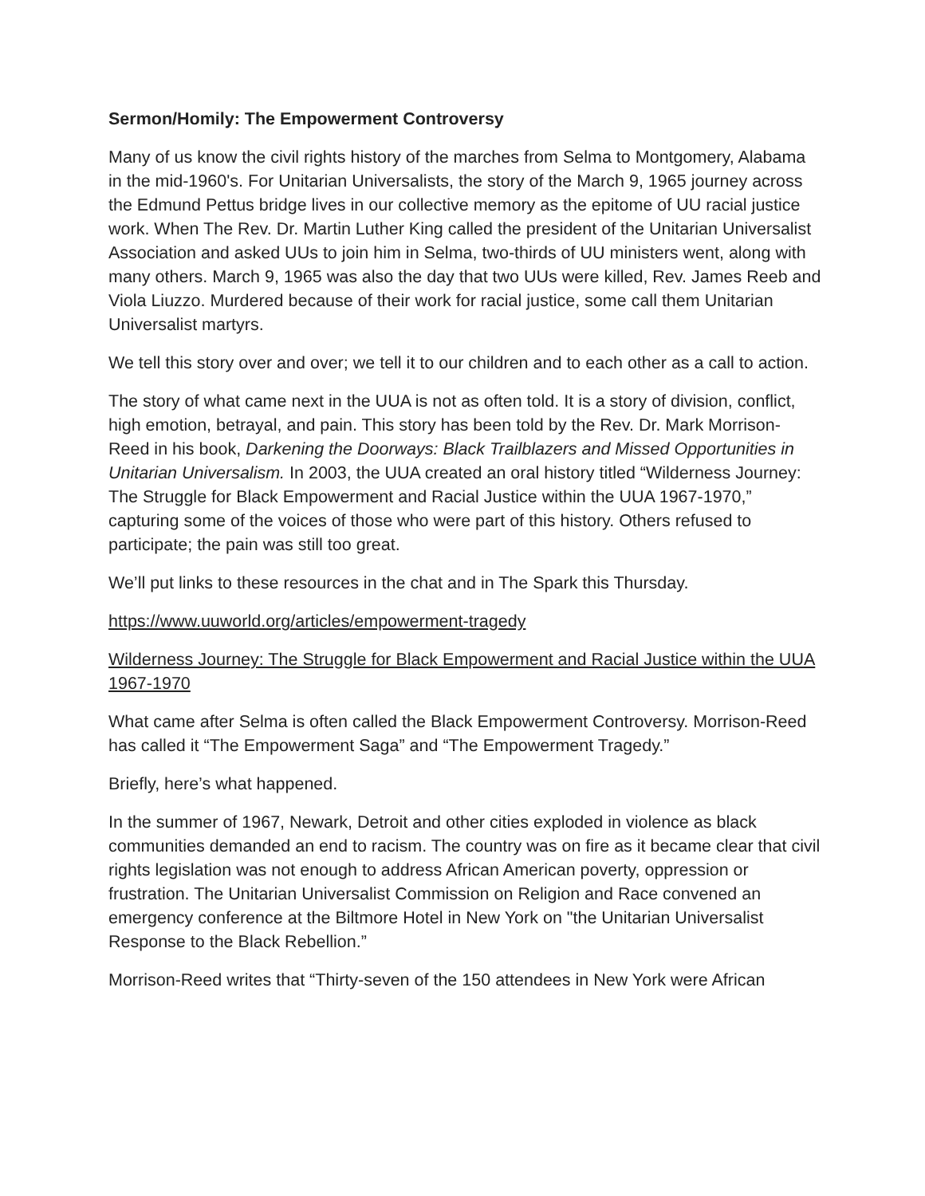Sermon/Homily: The Empowerment Controversy
Many of us know the civil rights history of the marches from Selma to Montgomery, Alabama in the mid-1960's. For Unitarian Universalists, the story of the March 9, 1965 journey across the Edmund Pettus bridge lives in our collective memory as the epitome of UU racial justice work. When The Rev. Dr. Martin Luther King called the president of the Unitarian Universalist Association and asked UUs to join him in Selma, two-thirds of UU ministers went, along with many others. March 9, 1965 was also the day that two UUs were killed, Rev. James Reeb and Viola Liuzzo. Murdered because of their work for racial justice, some call them Unitarian Universalist martyrs.
We tell this story over and over; we tell it to our children and to each other as a call to action.
The story of what came next in the UUA is not as often told. It is a story of division, conflict, high emotion, betrayal, and pain. This story has been told by the Rev. Dr. Mark Morrison-Reed in his book, Darkening the Doorways: Black Trailblazers and Missed Opportunities in Unitarian Universalism. In 2003, the UUA created an oral history titled “Wilderness Journey: The Struggle for Black Empowerment and Racial Justice within the UUA 1967-1970,” capturing some of the voices of those who were part of this history. Others refused to participate; the pain was still too great.
We’ll put links to these resources in the chat and in The Spark this Thursday.
https://www.uuworld.org/articles/empowerment-tragedy
Wilderness Journey: The Struggle for Black Empowerment and Racial Justice within the UUA 1967-1970
What came after Selma is often called the Black Empowerment Controversy. Morrison-Reed has called it “The Empowerment Saga” and “The Empowerment Tragedy.”
Briefly, here’s what happened.
In the summer of 1967, Newark, Detroit and other cities exploded in violence as black communities demanded an end to racism. The country was on fire as it became clear that civil rights legislation was not enough to address African American poverty, oppression or frustration. The Unitarian Universalist Commission on Religion and Race convened an emergency conference at the Biltmore Hotel in New York on "the Unitarian Universalist Response to the Black Rebellion.”
Morrison-Reed writes that “Thirty-seven of the 150 attendees in New York were African